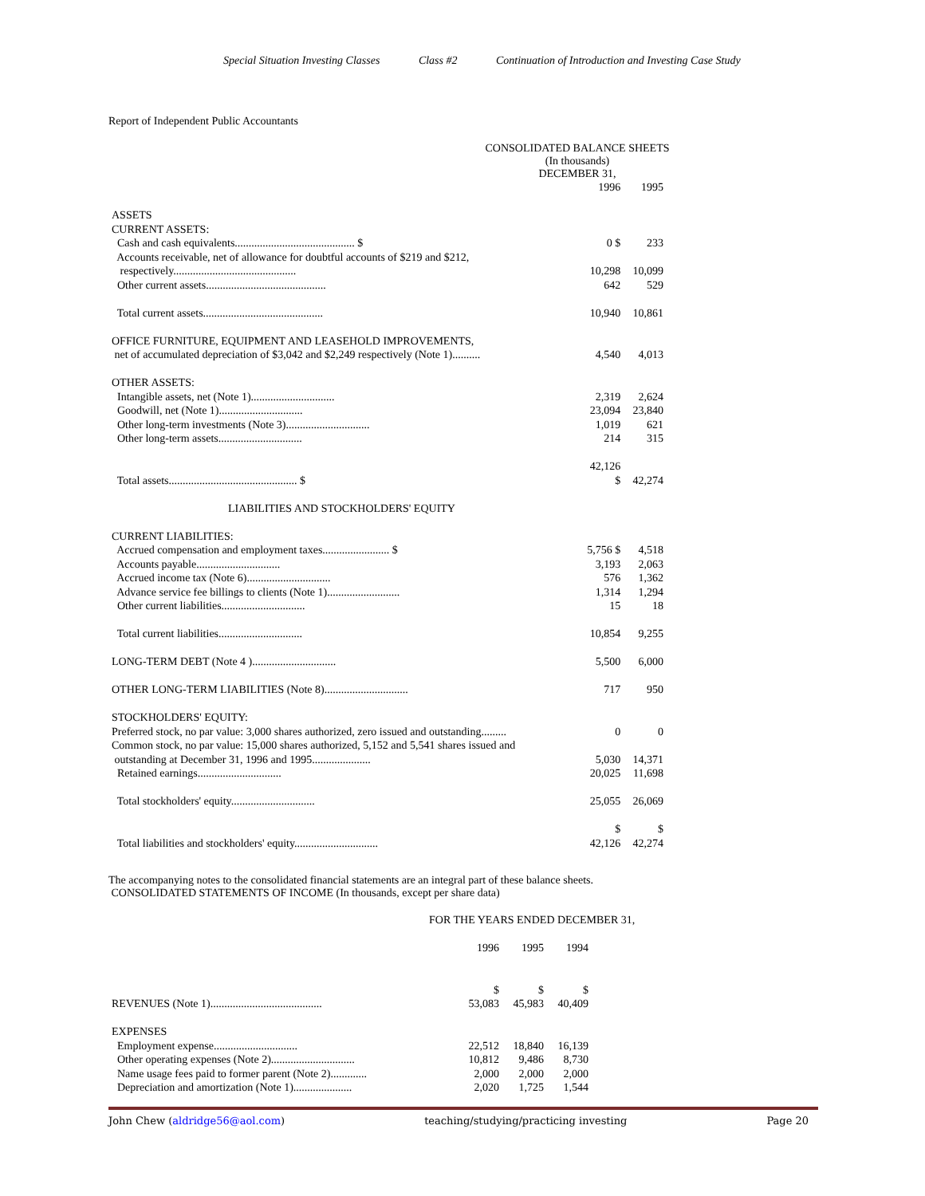Special Situation Investing Classes Class #2 Continuation of Introduction and Investing Case Study
Report of Independent Public Accountants
CONSOLIDATED BALANCE SHEETS
(In thousands)
DECEMBER 31,
| | 1996 | 1995 |
| ASSETS CURRENT ASSETS: | | |
| Cash and cash equivalents........................................... $ | 0 $ | 233 |
| Accounts receivable, net of allowance for doubtful accounts of $219 and $212, respectively............................................ | 10,298 | 10,099 |
| Other current assets........................................... | 642 | 529 |
| Total current assets........................................... | 10,940 | 10,861 |
| OFFICE FURNITURE, EQUIPMENT AND LEASEHOLD IMPROVEMENTS, net of accumulated depreciation of $3,042 and $2,249 respectively (Note 1).......... | 4,540 | 4,013 |
| OTHER ASSETS: | | |
| Intangible assets, net (Note 1).............................. | 2,319 | 2,624 |
| Goodwill, net (Note 1).............................. | 23,094 | 23,840 |
| Other long-term investments (Note 3).............................. | 1,019 | 621 |
| Other long-term assets.............................. | 214 | 315 |
| Total assets.............................................. $ | 42,126 $ | 42,274 |
| LIABILITIES AND STOCKHOLDERS' EQUITY | | |
| CURRENT LIABILITIES: | | |
| Accrued compensation and employment taxes........................ $ | 5,756 $ | 4,518 |
| Accounts payable.............................. | 3,193 | 2,063 |
| Accrued income tax (Note 6).............................. | 576 | 1,362 |
| Advance service fee billings to clients (Note 1).......................... | 1,314 | 1,294 |
| Other current liabilities.............................. | 15 | 18 |
| Total current liabilities.............................. | 10,854 | 9,255 |
| LONG-TERM DEBT (Note 4 ).............................. | 5,500 | 6,000 |
| OTHER LONG-TERM LIABILITIES (Note 8).............................. | 717 | 950 |
| STOCKHOLDERS' EQUITY: | | |
| Preferred stock, no par value: 3,000 shares authorized, zero issued and outstanding......... | 0 | 0 |
| Common stock, no par value: 15,000 shares authorized, 5,152 and 5,541 shares issued and outstanding at December 31, 1996 and 1995..................... | 5,030 | 14,371 |
| Retained earnings.............................. | 20,025 | 11,698 |
| Total stockholders' equity.............................. | 25,055 | 26,069 |
| Total liabilities and stockholders' equity.............................. | $ 42,126 | $ 42,274 |
The accompanying notes to the consolidated financial statements are an integral part of these balance sheets.
CONSOLIDATED STATEMENTS OF INCOME (In thousands, except per share data)
FOR THE YEARS ENDED DECEMBER 31,
| | 1996 | 1995 | 1994 |
| REVENUES (Note 1)........................................ | $ 53,083 | $ 45,983 | $ 40,409 |
| EXPENSES | | | |
| Employment expense.............................. | 22,512 | 18,840 | 16,139 |
| Other operating expenses (Note 2).............................. | 10,812 | 9,486 | 8,730 |
| Name usage fees paid to former parent (Note 2)............. | 2,000 | 2,000 | 2,000 |
| Depreciation and amortization (Note 1)..................... | 2,020 | 1,725 | 1,544 |
John Chew (aldridge56@aol.com) teaching/studying/practicing investing Page 20